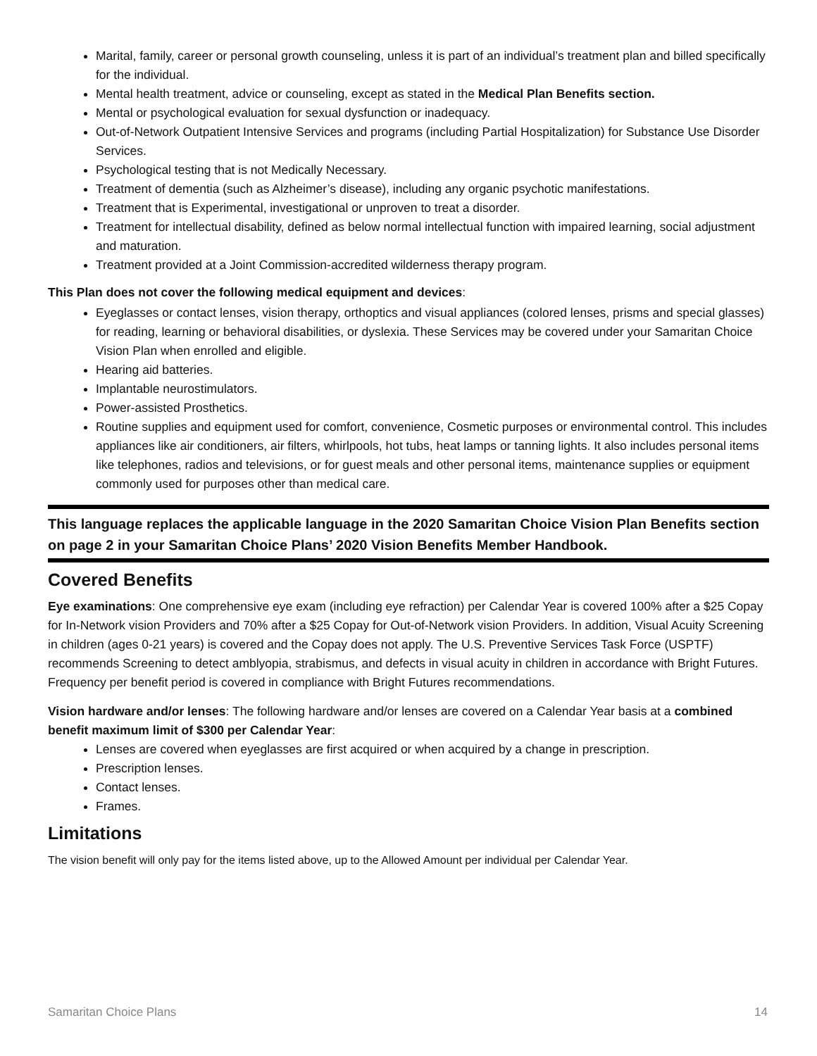Marital, family, career or personal growth counseling, unless it is part of an individual’s treatment plan and billed specifically for the individual.
Mental health treatment, advice or counseling, except as stated in the Medical Plan Benefits section.
Mental or psychological evaluation for sexual dysfunction or inadequacy.
Out-of-Network Outpatient Intensive Services and programs (including Partial Hospitalization) for Substance Use Disorder Services.
Psychological testing that is not Medically Necessary.
Treatment of dementia (such as Alzheimer’s disease), including any organic psychotic manifestations.
Treatment that is Experimental, investigational or unproven to treat a disorder.
Treatment for intellectual disability, defined as below normal intellectual function with impaired learning, social adjustment and maturation.
Treatment provided at a Joint Commission-accredited wilderness therapy program.
This Plan does not cover the following medical equipment and devices:
Eyeglasses or contact lenses, vision therapy, orthoptics and visual appliances (colored lenses, prisms and special glasses) for reading, learning or behavioral disabilities, or dyslexia. These Services may be covered under your Samaritan Choice Vision Plan when enrolled and eligible.
Hearing aid batteries.
Implantable neurostimulators.
Power-assisted Prosthetics.
Routine supplies and equipment used for comfort, convenience, Cosmetic purposes or environmental control. This includes appliances like air conditioners, air filters, whirlpools, hot tubs, heat lamps or tanning lights. It also includes personal items like telephones, radios and televisions, or for guest meals and other personal items, maintenance supplies or equipment commonly used for purposes other than medical care.
This language replaces the applicable language in the 2020 Samaritan Choice Vision Plan Benefits section on page 2 in your Samaritan Choice Plans’ 2020 Vision Benefits Member Handbook.
Covered Benefits
Eye examinations: One comprehensive eye exam (including eye refraction) per Calendar Year is covered 100% after a $25 Copay for In-Network vision Providers and 70% after a $25 Copay for Out-of-Network vision Providers. In addition, Visual Acuity Screening in children (ages 0-21 years) is covered and the Copay does not apply. The U.S. Preventive Services Task Force (USPTF) recommends Screening to detect amblyopia, strabismus, and defects in visual acuity in children in accordance with Bright Futures. Frequency per benefit period is covered in compliance with Bright Futures recommendations.
Vision hardware and/or lenses: The following hardware and/or lenses are covered on a Calendar Year basis at a combined benefit maximum limit of $300 per Calendar Year:
Lenses are covered when eyeglasses are first acquired or when acquired by a change in prescription.
Prescription lenses.
Contact lenses.
Frames.
Limitations
The vision benefit will only pay for the items listed above, up to the Allowed Amount per individual per Calendar Year.
Samaritan Choice Plans 14